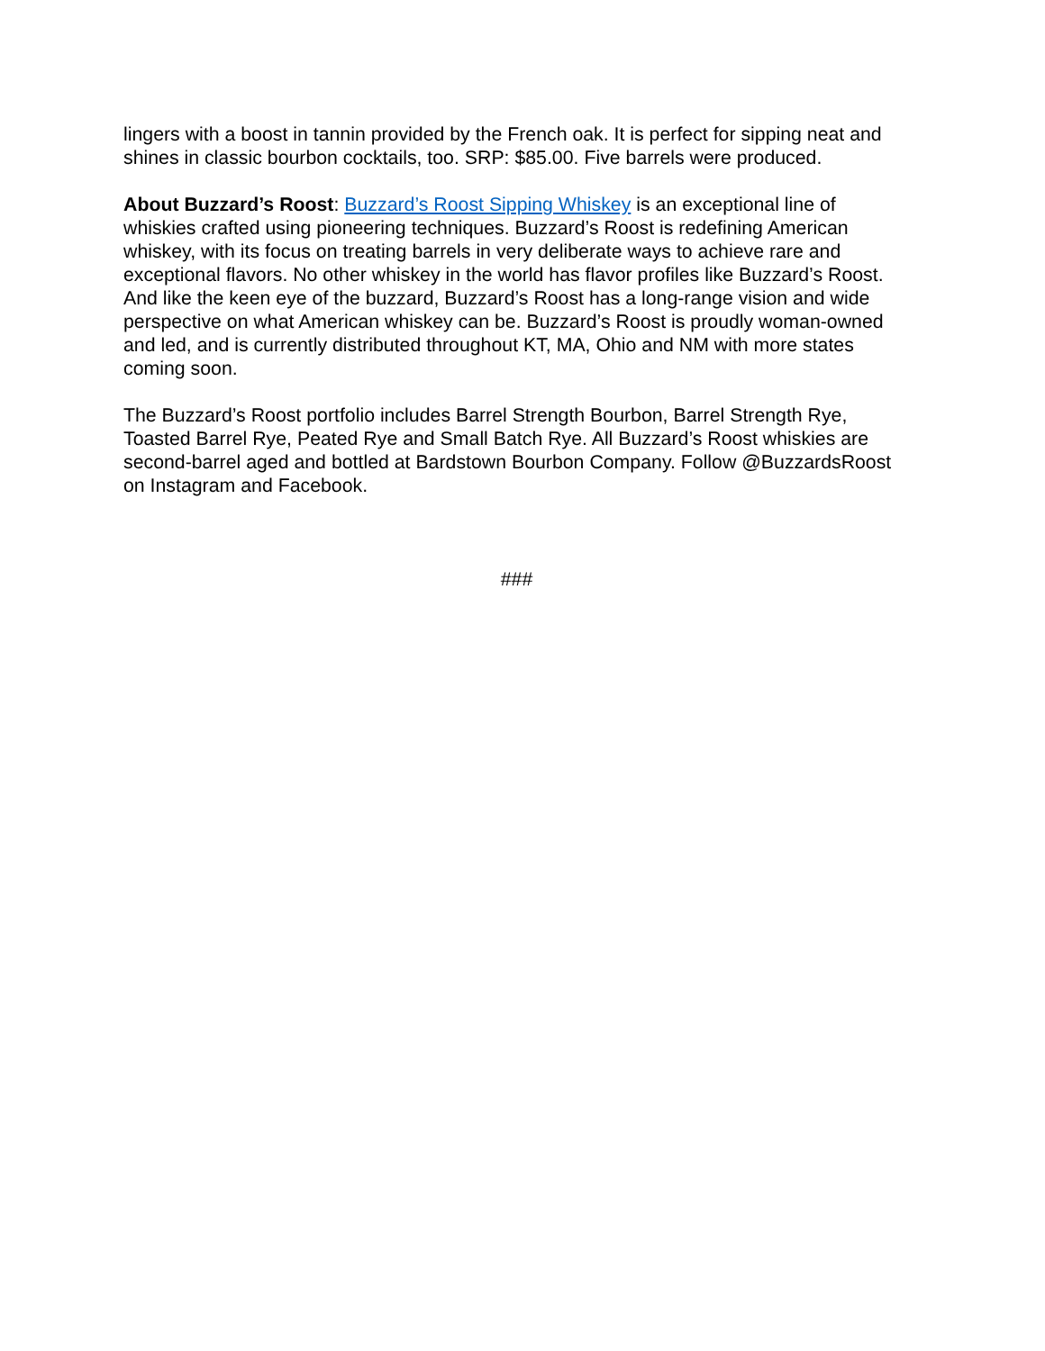lingers with a boost in tannin provided by the French oak. It is perfect for sipping neat and shines in classic bourbon cocktails, too. SRP: $85.00. Five barrels were produced.
About Buzzard’s Roost: Buzzard’s Roost Sipping Whiskey is an exceptional line of whiskies crafted using pioneering techniques. Buzzard’s Roost is redefining American whiskey, with its focus on treating barrels in very deliberate ways to achieve rare and exceptional flavors. No other whiskey in the world has flavor profiles like Buzzard’s Roost. And like the keen eye of the buzzard, Buzzard’s Roost has a long-range vision and wide perspective on what American whiskey can be. Buzzard’s Roost is proudly woman-owned and led, and is currently distributed throughout KT, MA, Ohio and NM with more states coming soon.
The Buzzard’s Roost portfolio includes Barrel Strength Bourbon, Barrel Strength Rye, Toasted Barrel Rye, Peated Rye and Small Batch Rye. All Buzzard’s Roost whiskies are second-barrel aged and bottled at Bardstown Bourbon Company. Follow @BuzzardsRoost on Instagram and Facebook.
###